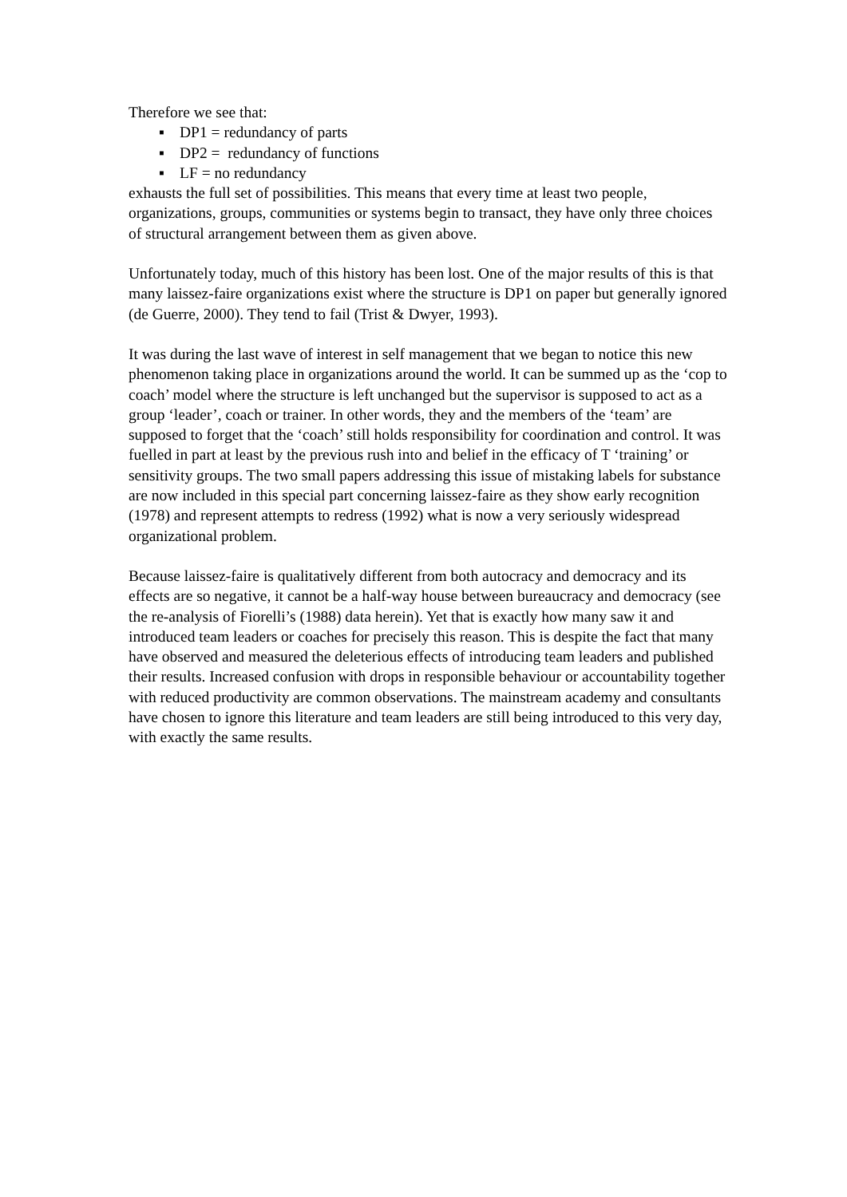Therefore we see that:
▪ DP1 = redundancy of parts
▪ DP2 = redundancy of functions
▪ LF = no redundancy
exhausts the full set of possibilities. This means that every time at least two people, organizations, groups, communities or systems begin to transact, they have only three choices of structural arrangement between them as given above.
Unfortunately today, much of this history has been lost. One of the major results of this is that many laissez-faire organizations exist where the structure is DP1 on paper but generally ignored (de Guerre, 2000). They tend to fail (Trist & Dwyer, 1993).
It was during the last wave of interest in self management that we began to notice this new phenomenon taking place in organizations around the world. It can be summed up as the ‘cop to coach’ model where the structure is left unchanged but the supervisor is supposed to act as a group ‘leader’, coach or trainer. In other words, they and the members of the ‘team’ are supposed to forget that the ‘coach’ still holds responsibility for coordination and control. It was fuelled in part at least by the previous rush into and belief in the efficacy of T ‘training’ or sensitivity groups. The two small papers addressing this issue of mistaking labels for substance are now included in this special part concerning laissez-faire as they show early recognition (1978) and represent attempts to redress (1992) what is now a very seriously widespread organizational problem.
Because laissez-faire is qualitatively different from both autocracy and democracy and its effects are so negative, it cannot be a half-way house between bureaucracy and democracy (see the re-analysis of Fiorelli’s (1988) data herein). Yet that is exactly how many saw it and introduced team leaders or coaches for precisely this reason. This is despite the fact that many have observed and measured the deleterious effects of introducing team leaders and published their results. Increased confusion with drops in responsible behaviour or accountability together with reduced productivity are common observations. The mainstream academy and consultants have chosen to ignore this literature and team leaders are still being introduced to this very day, with exactly the same results.